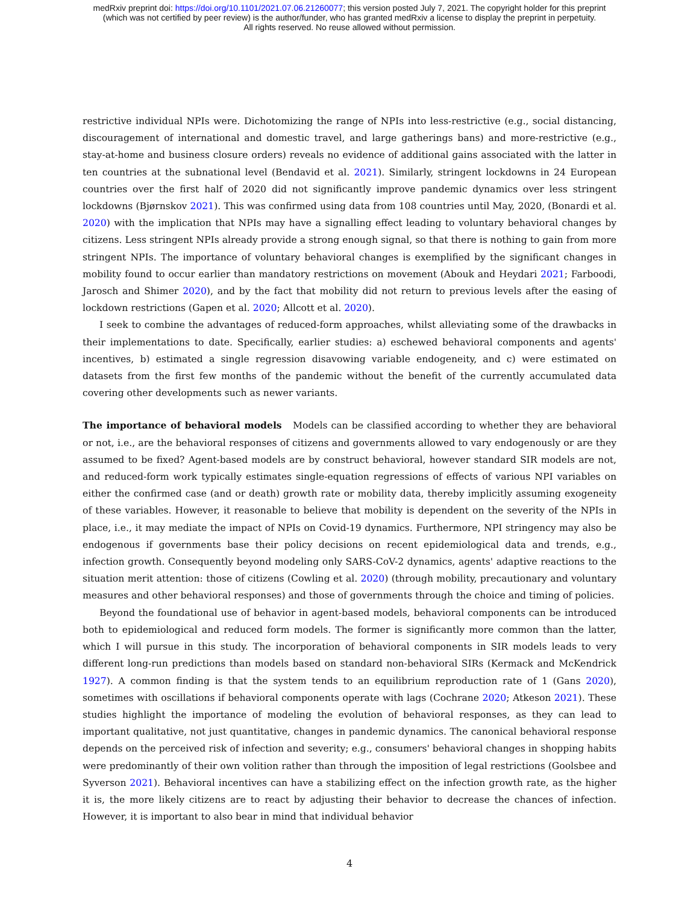medRxiv preprint doi: https://doi.org/10.1101/2021.07.06.21260077; this version posted July 7, 2021. The copyright holder for this preprint
(which was not certified by peer review) is the author/funder, who has granted medRxiv a license to display the preprint in perpetuity.
All rights reserved. No reuse allowed without permission.
restrictive individual NPIs were. Dichotomizing the range of NPIs into less-restrictive (e.g., social distancing, discouragement of international and domestic travel, and large gatherings bans) and more-restrictive (e.g., stay-at-home and business closure orders) reveals no evidence of additional gains associated with the latter in ten countries at the subnational level (Bendavid et al. 2021). Similarly, stringent lockdowns in 24 European countries over the first half of 2020 did not significantly improve pandemic dynamics over less stringent lockdowns (Bjørnskov 2021). This was confirmed using data from 108 countries until May, 2020, (Bonardi et al. 2020) with the implication that NPIs may have a signalling effect leading to voluntary behavioral changes by citizens. Less stringent NPIs already provide a strong enough signal, so that there is nothing to gain from more stringent NPIs. The importance of voluntary behavioral changes is exemplified by the significant changes in mobility found to occur earlier than mandatory restrictions on movement (Abouk and Heydari 2021; Farboodi, Jarosch and Shimer 2020), and by the fact that mobility did not return to previous levels after the easing of lockdown restrictions (Gapen et al. 2020; Allcott et al. 2020).
I seek to combine the advantages of reduced-form approaches, whilst alleviating some of the drawbacks in their implementations to date. Specifically, earlier studies: a) eschewed behavioral components and agents' incentives, b) estimated a single regression disavowing variable endogeneity, and c) were estimated on datasets from the first few months of the pandemic without the benefit of the currently accumulated data covering other developments such as newer variants.
The importance of behavioral models Models can be classified according to whether they are behavioral or not, i.e., are the behavioral responses of citizens and governments allowed to vary endogenously or are they assumed to be fixed? Agent-based models are by construct behavioral, however standard SIR models are not, and reduced-form work typically estimates single-equation regressions of effects of various NPI variables on either the confirmed case (and or death) growth rate or mobility data, thereby implicitly assuming exogeneity of these variables. However, it reasonable to believe that mobility is dependent on the severity of the NPIs in place, i.e., it may mediate the impact of NPIs on Covid-19 dynamics. Furthermore, NPI stringency may also be endogenous if governments base their policy decisions on recent epidemiological data and trends, e.g., infection growth. Consequently beyond modeling only SARS-CoV-2 dynamics, agents' adaptive reactions to the situation merit attention: those of citizens (Cowling et al. 2020) (through mobility, precautionary and voluntary measures and other behavioral responses) and those of governments through the choice and timing of policies.
Beyond the foundational use of behavior in agent-based models, behavioral components can be introduced both to epidemiological and reduced form models. The former is significantly more common than the latter, which I will pursue in this study. The incorporation of behavioral components in SIR models leads to very different long-run predictions than models based on standard non-behavioral SIRs (Kermack and McKendrick 1927). A common finding is that the system tends to an equilibrium reproduction rate of 1 (Gans 2020), sometimes with oscillations if behavioral components operate with lags (Cochrane 2020; Atkeson 2021). These studies highlight the importance of modeling the evolution of behavioral responses, as they can lead to important qualitative, not just quantitative, changes in pandemic dynamics. The canonical behavioral response depends on the perceived risk of infection and severity; e.g., consumers' behavioral changes in shopping habits were predominantly of their own volition rather than through the imposition of legal restrictions (Goolsbee and Syverson 2021). Behavioral incentives can have a stabilizing effect on the infection growth rate, as the higher it is, the more likely citizens are to react by adjusting their behavior to decrease the chances of infection. However, it is important to also bear in mind that individual behavior
4